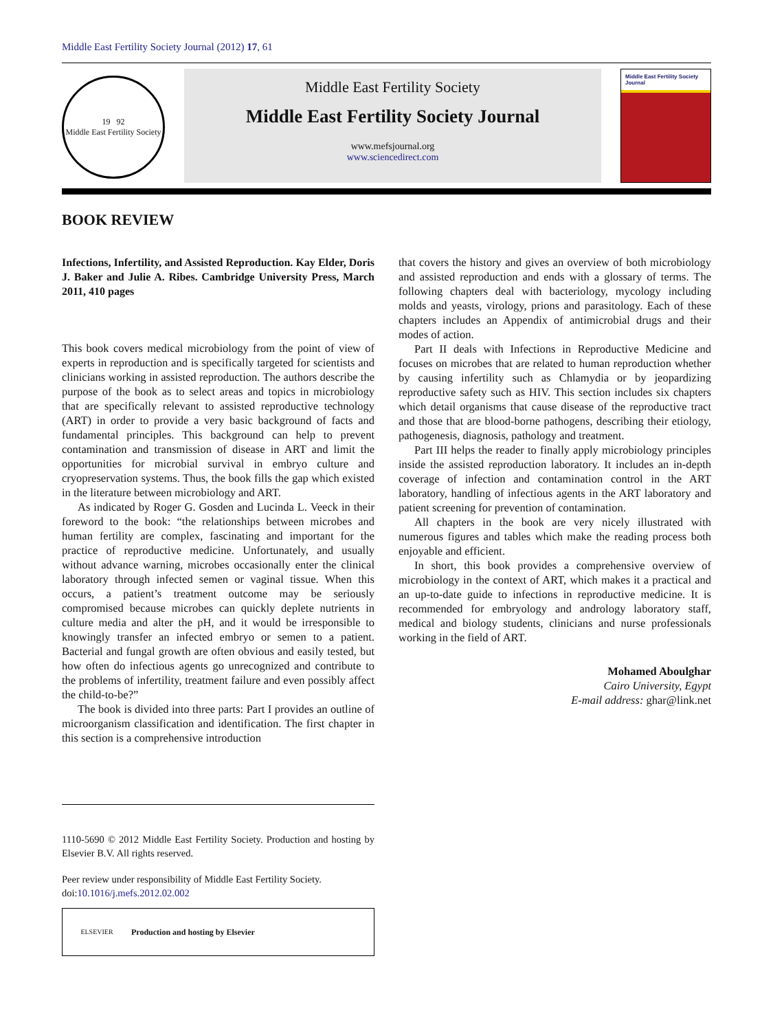Middle East Fertility Society Journal (2012) 17, 61
19 92
Middle East Fertility Society
Middle East Fertility Society
Middle East Fertility Society Journal
www.mefsjournal.org
www.sciencedirect.com
Middle East Fertility Society Journal
BOOK REVIEW
Infections, Infertility, and Assisted Reproduction. Kay Elder, Doris J. Baker and Julie A. Ribes. Cambridge University Press, March 2011, 410 pages
This book covers medical microbiology from the point of view of experts in reproduction and is specifically targeted for scientists and clinicians working in assisted reproduction. The authors describe the purpose of the book as to select areas and topics in microbiology that are specifically relevant to assisted reproductive technology (ART) in order to provide a very basic background of facts and fundamental principles. This background can help to prevent contamination and transmission of disease in ART and limit the opportunities for microbial survival in embryo culture and cryopreservation systems. Thus, the book fills the gap which existed in the literature between microbiology and ART.
As indicated by Roger G. Gosden and Lucinda L. Veeck in their foreword to the book: “the relationships between microbes and human fertility are complex, fascinating and important for the practice of reproductive medicine. Unfortunately, and usually without advance warning, microbes occasionally enter the clinical laboratory through infected semen or vaginal tissue. When this occurs, a patient’s treatment outcome may be seriously compromised because microbes can quickly deplete nutrients in culture media and alter the pH, and it would be irresponsible to knowingly transfer an infected embryo or semen to a patient. Bacterial and fungal growth are often obvious and easily tested, but how often do infectious agents go unrecognized and contribute to the problems of infertility, treatment failure and even possibly affect the child-to-be?”
The book is divided into three parts: Part I provides an outline of microorganism classification and identification. The first chapter in this section is a comprehensive introduction
1110-5690 © 2012 Middle East Fertility Society. Production and hosting by Elsevier B.V. All rights reserved.
Peer review under responsibility of Middle East Fertility Society.
doi:10.1016/j.mefs.2012.02.002
ELSEVIER
Production and hosting by Elsevier
that covers the history and gives an overview of both microbiology and assisted reproduction and ends with a glossary of terms. The following chapters deal with bacteriology, mycology including molds and yeasts, virology, prions and parasitology. Each of these chapters includes an Appendix of antimicrobial drugs and their modes of action.
Part II deals with Infections in Reproductive Medicine and focuses on microbes that are related to human reproduction whether by causing infertility such as Chlamydia or by jeopardizing reproductive safety such as HIV. This section includes six chapters which detail organisms that cause disease of the reproductive tract and those that are blood-borne pathogens, describing their etiology, pathogenesis, diagnosis, pathology and treatment.
Part III helps the reader to finally apply microbiology principles inside the assisted reproduction laboratory. It includes an in-depth coverage of infection and contamination control in the ART laboratory, handling of infectious agents in the ART laboratory and patient screening for prevention of contamination.
All chapters in the book are very nicely illustrated with numerous figures and tables which make the reading process both enjoyable and efficient.
In short, this book provides a comprehensive overview of microbiology in the context of ART, which makes it a practical and an up-to-date guide to infections in reproductive medicine. It is recommended for embryology and andrology laboratory staff, medical and biology students, clinicians and nurse professionals working in the field of ART.
Mohamed Aboulghar
Cairo University, Egypt
E-mail address: ghar@link.net